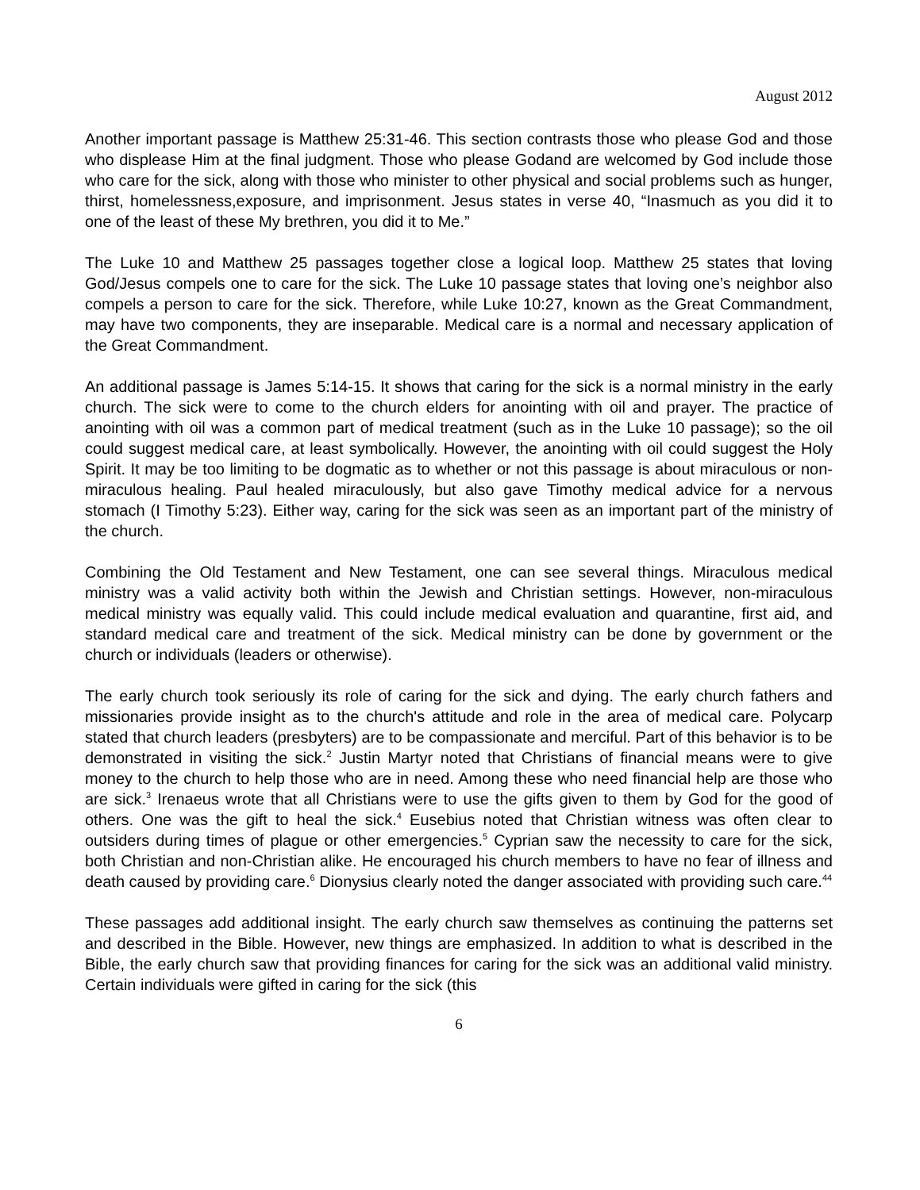August 2012
Another important passage is Matthew 25:31-46. This section contrasts those who please God and those who displease Him at the final judgment. Those who please Godand are welcomed by God include those who care for the sick, along with those who minister to other physical and social problems such as hunger, thirst, homelessness,exposure, and imprisonment. Jesus states in verse 40, “Inasmuch as you did it to one of the least of these My brethren, you did it to Me.”
The Luke 10 and Matthew 25 passages together close a logical loop. Matthew 25 states that loving God/Jesus compels one to care for the sick. The Luke 10 passage states that loving one’s neighbor also compels a person to care for the sick. Therefore, while Luke 10:27, known as the Great Commandment, may have two components, they are inseparable. Medical care is a normal and necessary application of the Great Commandment.
An additional passage is James 5:14-15. It shows that caring for the sick is a normal ministry in the early church. The sick were to come to the church elders for anointing with oil and prayer. The practice of anointing with oil was a common part of medical treatment (such as in the Luke 10 passage); so the oil could suggest medical care, at least symbolically. However, the anointing with oil could suggest the Holy Spirit. It may be too limiting to be dogmatic as to whether or not this passage is about miraculous or non-miraculous healing. Paul healed miraculously, but also gave Timothy medical advice for a nervous stomach (I Timothy 5:23). Either way, caring for the sick was seen as an important part of the ministry of the church.
Combining the Old Testament and New Testament, one can see several things. Miraculous medical ministry was a valid activity both within the Jewish and Christian settings. However, non-miraculous medical ministry was equally valid. This could include medical evaluation and quarantine, first aid, and standard medical care and treatment of the sick. Medical ministry can be done by government or the church or individuals (leaders or otherwise).
The early church took seriously its role of caring for the sick and dying. The early church fathers and missionaries provide insight as to the church's attitude and role in the area of medical care. Polycarp stated that church leaders (presbyters) are to be compassionate and merciful. Part of this behavior is to be demonstrated in visiting the sick.<sup>2</sup> Justin Martyr noted that Christians of financial means were to give money to the church to help those who are in need. Among these who need financial help are those who are sick.<sup>3</sup> Irenaeus wrote that all Christians were to use the gifts given to them by God for the good of others. One was the gift to heal the sick.<sup>4</sup> Eusebius noted that Christian witness was often clear to outsiders during times of plague or other emergencies.<sup>5</sup> Cyprian saw the necessity to care for the sick, both Christian and non-Christian alike. He encouraged his church members to have no fear of illness and death caused by providing care.<sup>6</sup> Dionysius clearly noted the danger associated with providing such care.<sup>44</sup>
These passages add additional insight. The early church saw themselves as continuing the patterns set and described in the Bible. However, new things are emphasized. In addition to what is described in the Bible, the early church saw that providing finances for caring for the sick was an additional valid ministry. Certain individuals were gifted in caring for the sick (this
6